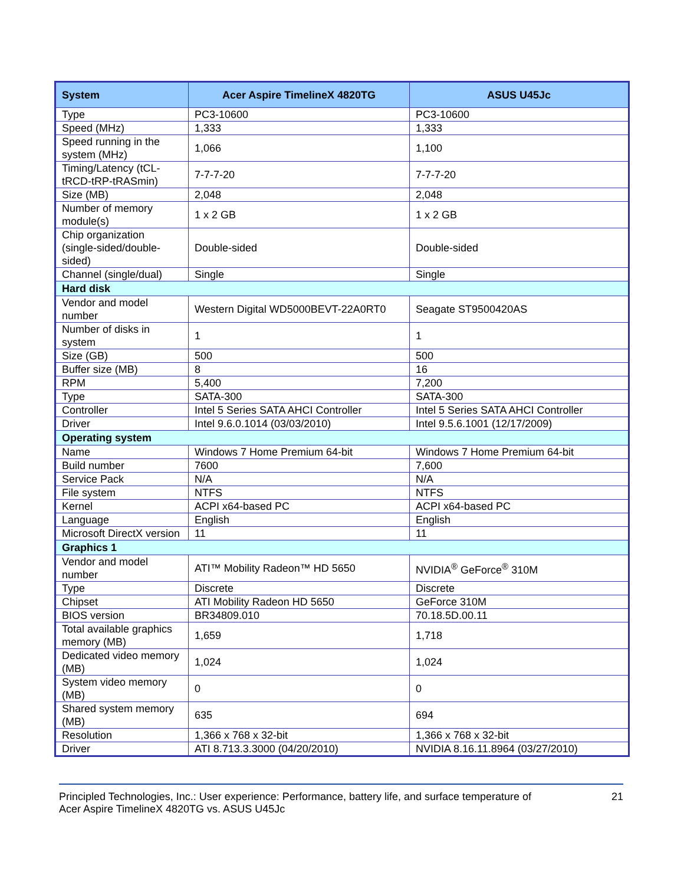| System | Acer Aspire TimelineX 4820TG | ASUS U45Jc |
| --- | --- | --- |
| Type | PC3-10600 | PC3-10600 |
| Speed (MHz) | 1,333 | 1,333 |
| Speed running in the system (MHz) | 1,066 | 1,100 |
| Timing/Latency (tCL-tRCD-tRP-tRASmin) | 7-7-7-20 | 7-7-7-20 |
| Size (MB) | 2,048 | 2,048 |
| Number of memory module(s) | 1 x 2 GB | 1 x 2 GB |
| Chip organization (single-sided/double-sided) | Double-sided | Double-sided |
| Channel (single/dual) | Single | Single |
| Hard disk | | |
| Vendor and model number | Western Digital WD5000BEVT-22A0RT0 | Seagate ST9500420AS |
| Number of disks in system | 1 | 1 |
| Size (GB) | 500 | 500 |
| Buffer size (MB) | 8 | 16 |
| RPM | 5,400 | 7,200 |
| Type | SATA-300 | SATA-300 |
| Controller | Intel 5 Series SATA AHCI Controller | Intel 5 Series SATA AHCI Controller |
| Driver | Intel 9.6.0.1014 (03/03/2010) | Intel 9.5.6.1001 (12/17/2009) |
| Operating system | | |
| Name | Windows 7 Home Premium 64-bit | Windows 7 Home Premium 64-bit |
| Build number | 7600 | 7,600 |
| Service Pack | N/A | N/A |
| File system | NTFS | NTFS |
| Kernel | ACPI x64-based PC | ACPI x64-based PC |
| Language | English | English |
| Microsoft DirectX version | 11 | 11 |
| Graphics 1 | | |
| Vendor and model number | ATI™ Mobility Radeon™ HD 5650 | NVIDIA<sup>®</sup> GeForce<sup>®</sup> 310M |
| Type | Discrete | Discrete |
| Chipset | ATI Mobility Radeon HD 5650 | GeForce 310M |
| BIOS version | BR34809.010 | 70.18.5D.00.11 |
| Total available graphics memory (MB) | 1,659 | 1,718 |
| Dedicated video memory (MB) | 1,024 | 1,024 |
| System video memory (MB) | 0 | 0 |
| Shared system memory (MB) | 635 | 694 |
| Resolution | 1,366 x 768 x 32-bit | 1,366 x 768 x 32-bit |
| Driver | ATI 8.713.3.3000 (04/20/2010) | NVIDIA 8.16.11.8964 (03/27/2010) |
Principled Technologies, Inc.: User experience: Performance, battery life, and surface temperature of
Acer Aspire TimelineX 4820TG vs. ASUS U45Jc
21